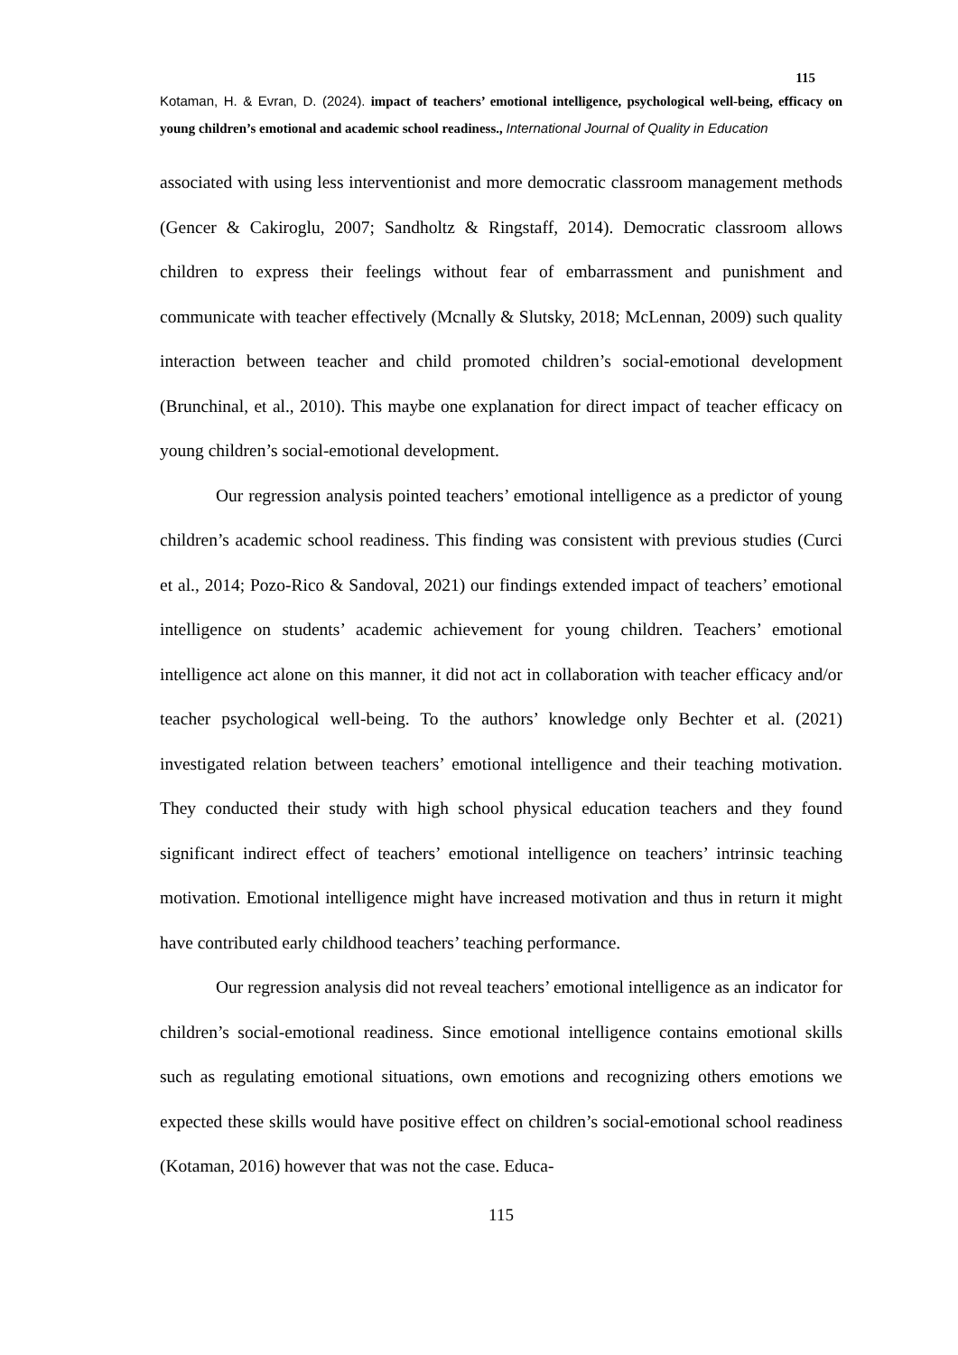115
Kotaman, H. & Evran, D. (2024). impact of teachers’ emotional intelligence, psychological well-being, efficacy on young children’s emotional and academic school readiness., International Journal of Quality in Education
associated with using less interventionist and more democratic classroom management methods (Gencer & Cakiroglu, 2007; Sandholtz & Ringstaff, 2014). Democratic classroom allows children to express their feelings without fear of embarrassment and punishment and communicate with teacher effectively (Mcnally & Slutsky, 2018; McLennan, 2009) such quality interaction between teacher and child promoted children’s social-emotional development (Brunchinal, et al., 2010). This maybe one explanation for direct impact of teacher efficacy on young children’s social-emotional development.
Our regression analysis pointed teachers’ emotional intelligence as a predictor of young children’s academic school readiness. This finding was consistent with previous studies (Curci et al., 2014; Pozo-Rico & Sandoval, 2021) our findings extended impact of teachers’ emotional intelligence on students’ academic achievement for young children. Teachers’ emotional intelligence act alone on this manner, it did not act in collaboration with teacher efficacy and/or teacher psychological well-being. To the authors’ knowledge only Bechter et al. (2021) investigated relation between teachers’ emotional intelligence and their teaching motivation. They conducted their study with high school physical education teachers and they found significant indirect effect of teachers’ emotional intelligence on teachers’ intrinsic teaching motivation. Emotional intelligence might have increased motivation and thus in return it might have contributed early childhood teachers’ teaching performance.
Our regression analysis did not reveal teachers’ emotional intelligence as an indicator for children’s social-emotional readiness. Since emotional intelligence contains emotional skills such as regulating emotional situations, own emotions and recognizing others emotions we expected these skills would have positive effect on children’s social-emotional school readiness (Kotaman, 2016) however that was not the case. Educa-
115